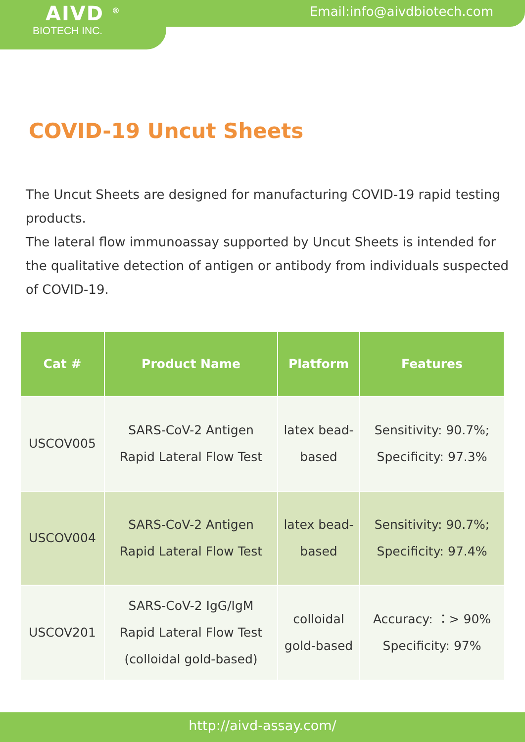AIVD <sup>®</sup>
BIOTECH INC.
Email:info@aivdbiotech.com
COVID-19 Uncut Sheets
The Uncut Sheets are designed for manufacturing COVID-19 rapid testing products.
The lateral flow immunoassay supported by Uncut Sheets is intended for the qualitative detection of antigen or antibody from individuals suspected of COVID-19.
| Cat # | Product Name | Platform | Features |
| --- | --- | --- | --- |
| USCOV005 | SARS-CoV-2 Antigen Rapid Lateral Flow Test | latex bead-based | Sensitivity: 90.7%; Specificity: 97.3% |
| USCOV004 | SARS-CoV-2 Antigen Rapid Lateral Flow Test | latex bead-based | Sensitivity: 90.7%; Specificity: 97.4% |
| USCOV201 | SARS-CoV-2 IgG/IgM Rapid Lateral Flow Test (colloidal gold-based) | colloidal gold-based | Accuracy: ：> 90% Specificity: 97% |
http://aivd-assay.com/